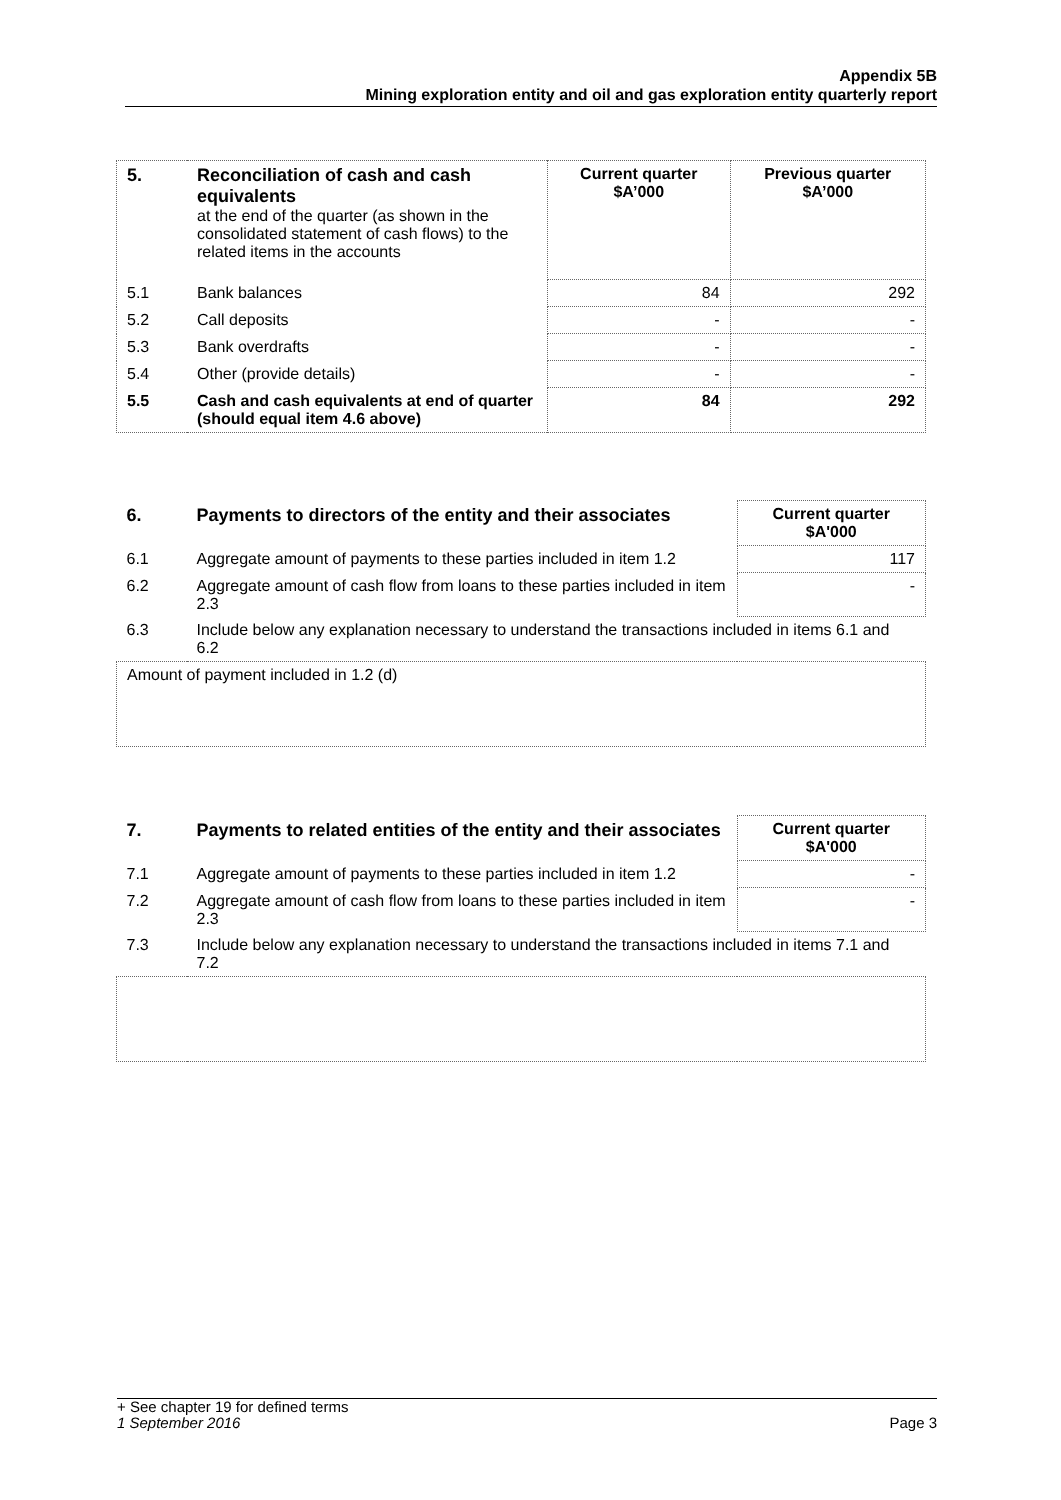Appendix 5B
Mining exploration entity and oil and gas exploration entity quarterly report
| 5. | Reconciliation of cash and cash equivalents at the end of the quarter (as shown in the consolidated statement of cash flows) to the related items in the accounts | Current quarter $A’000 | Previous quarter $A’000 |
| 5.1 | Bank balances | 84 | 292 |
| 5.2 | Call deposits | - | - |
| 5.3 | Bank overdrafts | - | - |
| 5.4 | Other (provide details) | - | - |
| 5.5 | Cash and cash equivalents at end of quarter (should equal item 4.6 above) | 84 | 292 |
| 6. | Payments to directors of the entity and their associates | Current quarter $A'000 |
| 6.1 | Aggregate amount of payments to these parties included in item 1.2 | 117 |
| 6.2 | Aggregate amount of cash flow from loans to these parties included in item 2.3 | - |
| 6.3 | Include below any explanation necessary to understand the transactions included in items 6.1 and 6.2 | |
| Amount of payment included in 1.2 (d) | | |
| 7. | Payments to related entities of the entity and their associates | Current quarter $A'000 |
| 7.1 | Aggregate amount of payments to these parties included in item 1.2 | - |
| 7.2 | Aggregate amount of cash flow from loans to these parties included in item 2.3 | - |
| 7.3 | Include below any explanation necessary to understand the transactions included in items 7.1 and 7.2 | |
+ See chapter 19 for defined terms
1 September 2016 Page 3